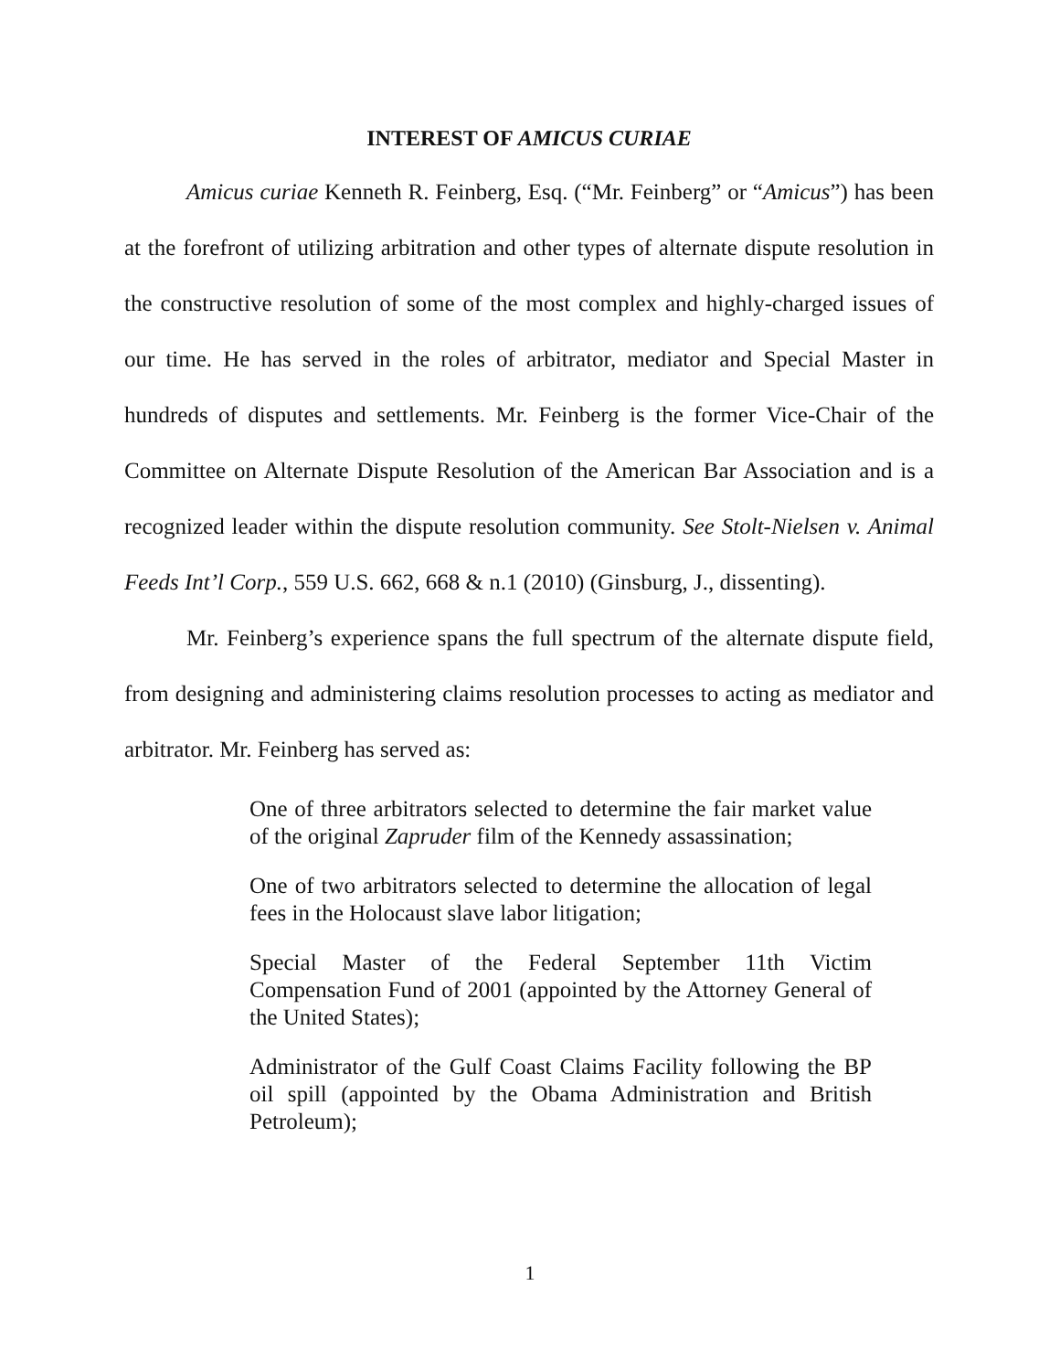INTEREST OF AMICUS CURIAE
Amicus curiae Kenneth R. Feinberg, Esq. (“Mr. Feinberg” or “Amicus”) has been at the forefront of utilizing arbitration and other types of alternate dispute resolution in the constructive resolution of some of the most complex and highly-charged issues of our time. He has served in the roles of arbitrator, mediator and Special Master in hundreds of disputes and settlements. Mr. Feinberg is the former Vice-Chair of the Committee on Alternate Dispute Resolution of the American Bar Association and is a recognized leader within the dispute resolution community. See Stolt-Nielsen v. Animal Feeds Int’l Corp., 559 U.S. 662, 668 & n.1 (2010) (Ginsburg, J., dissenting).
Mr. Feinberg’s experience spans the full spectrum of the alternate dispute field, from designing and administering claims resolution processes to acting as mediator and arbitrator. Mr. Feinberg has served as:
One of three arbitrators selected to determine the fair market value of the original Zapruder film of the Kennedy assassination;
One of two arbitrators selected to determine the allocation of legal fees in the Holocaust slave labor litigation;
Special Master of the Federal September 11th Victim Compensation Fund of 2001 (appointed by the Attorney General of the United States);
Administrator of the Gulf Coast Claims Facility following the BP oil spill (appointed by the Obama Administration and British Petroleum);
1